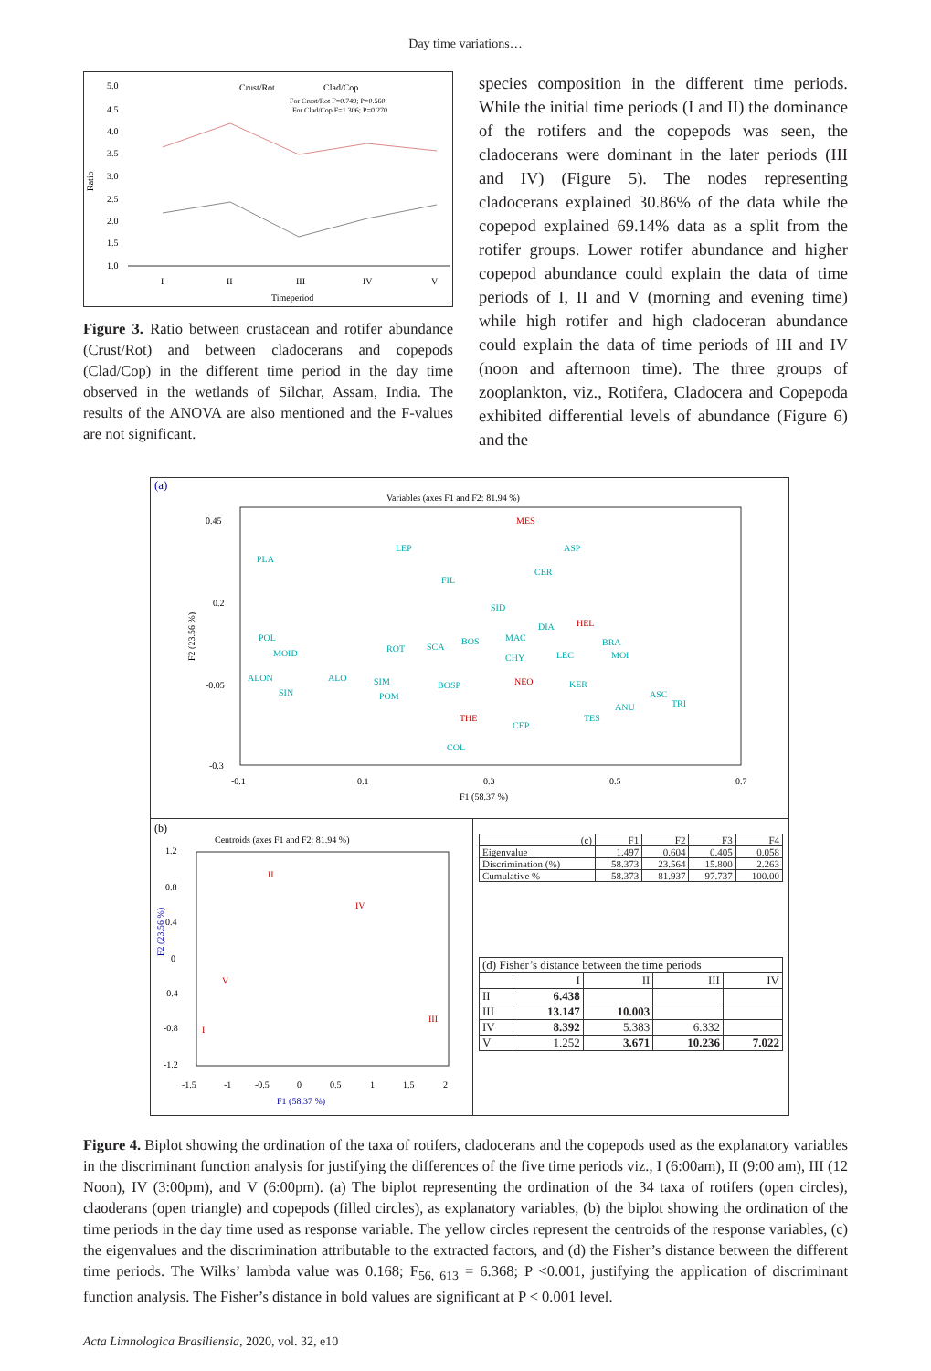Day time variations…
Ratio
5.0
4.5
4.0
3.5
3.0
2.5
2.0
1.5
1.0
I
II
III
IV
V
Timeperiod
Crust/Rot
Clad/Cop
For Crust/Rot F=0.749; P=0.560;
For Clad/Cop F=1.306; P=0.270
Figure 3. Ratio between crustacean and rotifer abundance (Crust/Rot) and between cladocerans and copepods (Clad/Cop) in the different time period in the day time observed in the wetlands of Silchar, Assam, India. The results of the ANOVA are also mentioned and the F-values are not significant.
species composition in the different time periods. While the initial time periods (I and II) the dominance of the rotifers and the copepods was seen, the cladocerans were dominant in the later periods (III and IV) (Figure 5). The nodes representing cladocerans explained 30.86% of the data while the copepod explained 69.14% data as a split from the rotifer groups. Lower rotifer abundance and higher copepod abundance could explain the data of time periods of I, II and V (morning and evening time) while high rotifer and high cladoceran abundance could explain the data of time periods of III and IV (noon and afternoon time). The three groups of zooplankton, viz., Rotifera, Cladocera and Copepoda exhibited differential levels of abundance (Figure 6) and the
(a)
Variables (axes F1 and F2: 81.94 %)
F2 (23.56 %)
0.45
0.2
-0.05
-0.3
-0.1
0.1
0.3
0.5
0.7
F1 (58.37 %)
MES
LEP
ASP
PLA
CER
FIL
SID
DIA
HEL
POL
MAC
BRA
ROT
SCA
BOS
MOID
CHY
LEC
MOI
ALON
ALO
SIM
BOSP
NEO
KER
SIN
POM
ASC
TRI
ANU
TES
THE
CEP
COL
(b)
Centroids (axes F1 and F2: 81.94 %)
1.2
0.8
0.4
0
-0.4
-0.8
-1.2
F2 (23.56 %)
-1.5
-1
-0.5
0
0.5
1
1.5
2
F1 (58.37 %)
II
IV
V
I
III
| (c) | F1 | F2 | F3 | F4 |
| --- | --- | --- | --- | --- |
| Eigenvalue | 1.497 | 0.604 | 0.405 | 0.058 |
| Discrimination (%) | 58.373 | 23.564 | 15.800 | 2.263 |
| Cumulative % | 58.373 | 81.937 | 97.737 | 100.00 |
| (d) Fisher’s distance between the time periods | | | | |
| --- | --- | --- | --- | --- |
| | I | II | III | IV |
| II | 6.438 | | | |
| III | 13.147 | 10.003 | | |
| IV | 8.392 | 5.383 | 6.332 | |
| V | 1.252 | 3.671 | 10.236 | 7.022 |
Figure 4. Biplot showing the ordination of the taxa of rotifers, cladocerans and the copepods used as the explanatory variables in the discriminant function analysis for justifying the differences of the five time periods viz., I (6:00am), II (9:00 am), III (12 Noon), IV (3:00pm), and V (6:00pm). (a) The biplot representing the ordination of the 34 taxa of rotifers (open circles), claoderans (open triangle) and copepods (filled circles), as explanatory variables, (b) the biplot showing the ordination of the time periods in the day time used as response variable. The yellow circles represent the centroids of the response variables, (c) the eigenvalues and the discrimination attributable to the extracted factors, and (d) the Fisher’s distance between the different time periods. The Wilks’ lambda value was 0.168; F<sub>56, 613</sub> = 6.368; P <0.001, justifying the application of discriminant function analysis. The Fisher’s distance in bold values are significant at P < 0.001 level.
Acta Limnologica Brasiliensia, 2020, vol. 32, e10